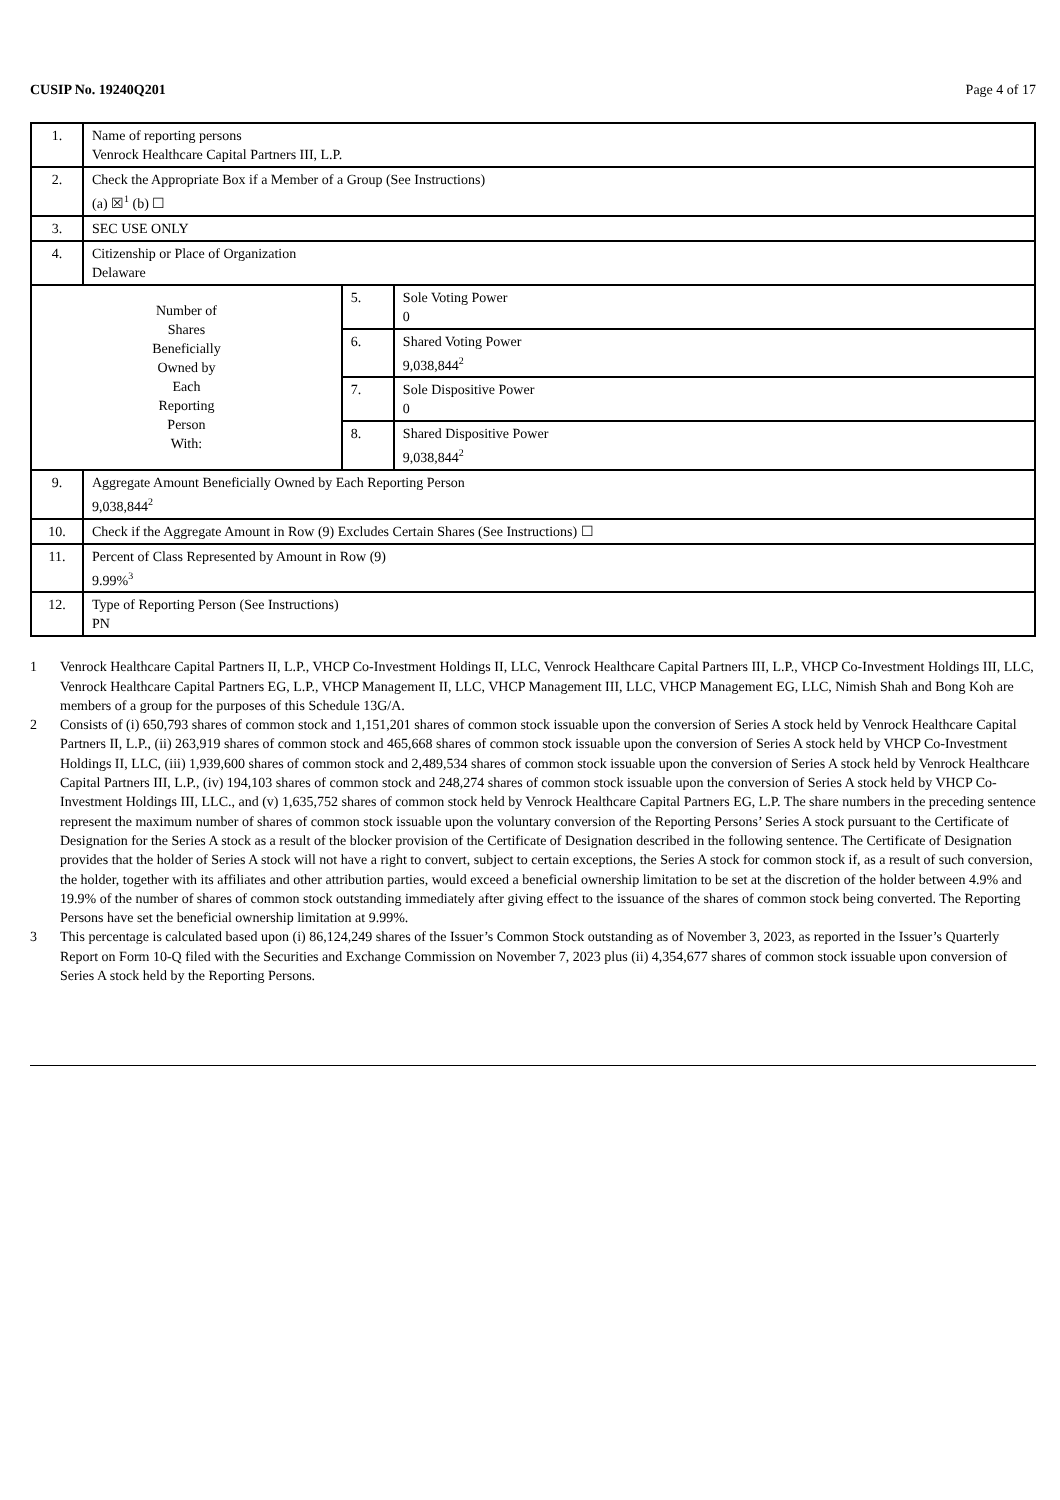CUSIP No. 19240Q201 Page 4 of 17
| 1. | Name of reporting persons Venrock Healthcare Capital Partners III, L.P. | | |
| 2. | Check the Appropriate Box if a Member of a Group (See Instructions) (a) ☒<sup>1</sup> (b) ☐ | | |
| 3. | SEC USE ONLY | | |
| 4. | Citizenship or Place of Organization Delaware | | |
| Number of Shares Beneficially Owned by Each Reporting Person With: | | 5. | Sole Voting Power 0 |
| | | 6. | Shared Voting Power 9,038,844<sup>2</sup> |
| | | 7. | Sole Dispositive Power 0 |
| | | 8. | Shared Dispositive Power 9,038,844<sup>2</sup> |
| 9. | Aggregate Amount Beneficially Owned by Each Reporting Person 9,038,844<sup>2</sup> | | |
| 10. | Check if the Aggregate Amount in Row (9) Excludes Certain Shares (See Instructions) ☐ | | |
| 11. | Percent of Class Represented by Amount in Row (9) 9.99%<sup>3</sup> | | |
| 12. | Type of Reporting Person (See Instructions) PN | | |
1 Venrock Healthcare Capital Partners II, L.P., VHCP Co-Investment Holdings II, LLC, Venrock Healthcare Capital Partners III, L.P., VHCP Co-Investment Holdings III, LLC, Venrock Healthcare Capital Partners EG, L.P., VHCP Management II, LLC, VHCP Management III, LLC, VHCP Management EG, LLC, Nimish Shah and Bong Koh are members of a group for the purposes of this Schedule 13G/A.
2 Consists of (i) 650,793 shares of common stock and 1,151,201 shares of common stock issuable upon the conversion of Series A stock held by Venrock Healthcare Capital Partners II, L.P., (ii) 263,919 shares of common stock and 465,668 shares of common stock issuable upon the conversion of Series A stock held by VHCP Co-Investment Holdings II, LLC, (iii) 1,939,600 shares of common stock and 2,489,534 shares of common stock issuable upon the conversion of Series A stock held by Venrock Healthcare Capital Partners III, L.P., (iv) 194,103 shares of common stock and 248,274 shares of common stock issuable upon the conversion of Series A stock held by VHCP Co-Investment Holdings III, LLC., and (v) 1,635,752 shares of common stock held by Venrock Healthcare Capital Partners EG, L.P. The share numbers in the preceding sentence represent the maximum number of shares of common stock issuable upon the voluntary conversion of the Reporting Persons’ Series A stock pursuant to the Certificate of Designation for the Series A stock as a result of the blocker provision of the Certificate of Designation described in the following sentence. The Certificate of Designation provides that the holder of Series A stock will not have a right to convert, subject to certain exceptions, the Series A stock for common stock if, as a result of such conversion, the holder, together with its affiliates and other attribution parties, would exceed a beneficial ownership limitation to be set at the discretion of the holder between 4.9% and 19.9% of the number of shares of common stock outstanding immediately after giving effect to the issuance of the shares of common stock being converted. The Reporting Persons have set the beneficial ownership limitation at 9.99%.
3 This percentage is calculated based upon (i) 86,124,249 shares of the Issuer’s Common Stock outstanding as of November 3, 2023, as reported in the Issuer’s Quarterly Report on Form 10-Q filed with the Securities and Exchange Commission on November 7, 2023 plus (ii) 4,354,677 shares of common stock issuable upon conversion of Series A stock held by the Reporting Persons.